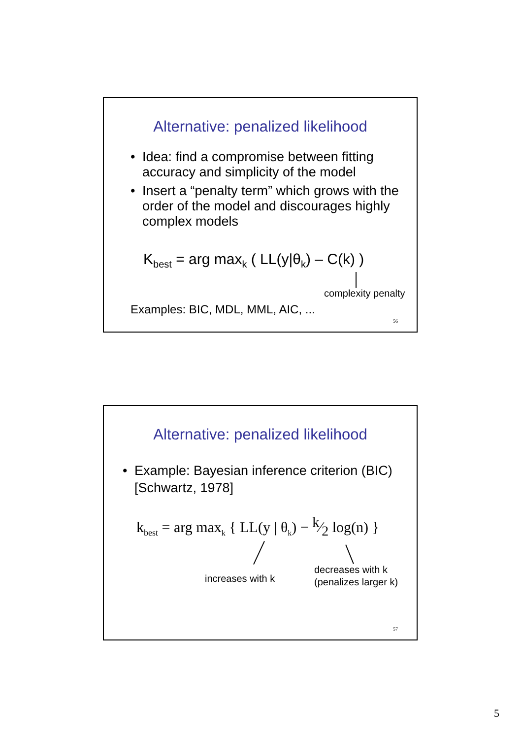Alternative: penalized likelihood
• Idea: find a compromise between fitting accuracy and simplicity of the model
• Insert a “penalty term” which grows with the order of the model and discourages highly complex models
K<sub>best</sub> = arg max<sub>k</sub> ( LL(y|θ<sub>k</sub>) – C(k) )
complexity penalty
Examples: BIC, MDL, MML, AIC, ...
56
Alternative: penalized likelihood
• Example: Bayesian inference criterion (BIC) [Schwartz, 1978]
k<sub>best</sub> = arg max<sub>k</sub> { LL(y | θ<sub>k</sub>) − k⁄2 log(n) }
increases with k
decreases with k
(penalizes larger k)
57
5